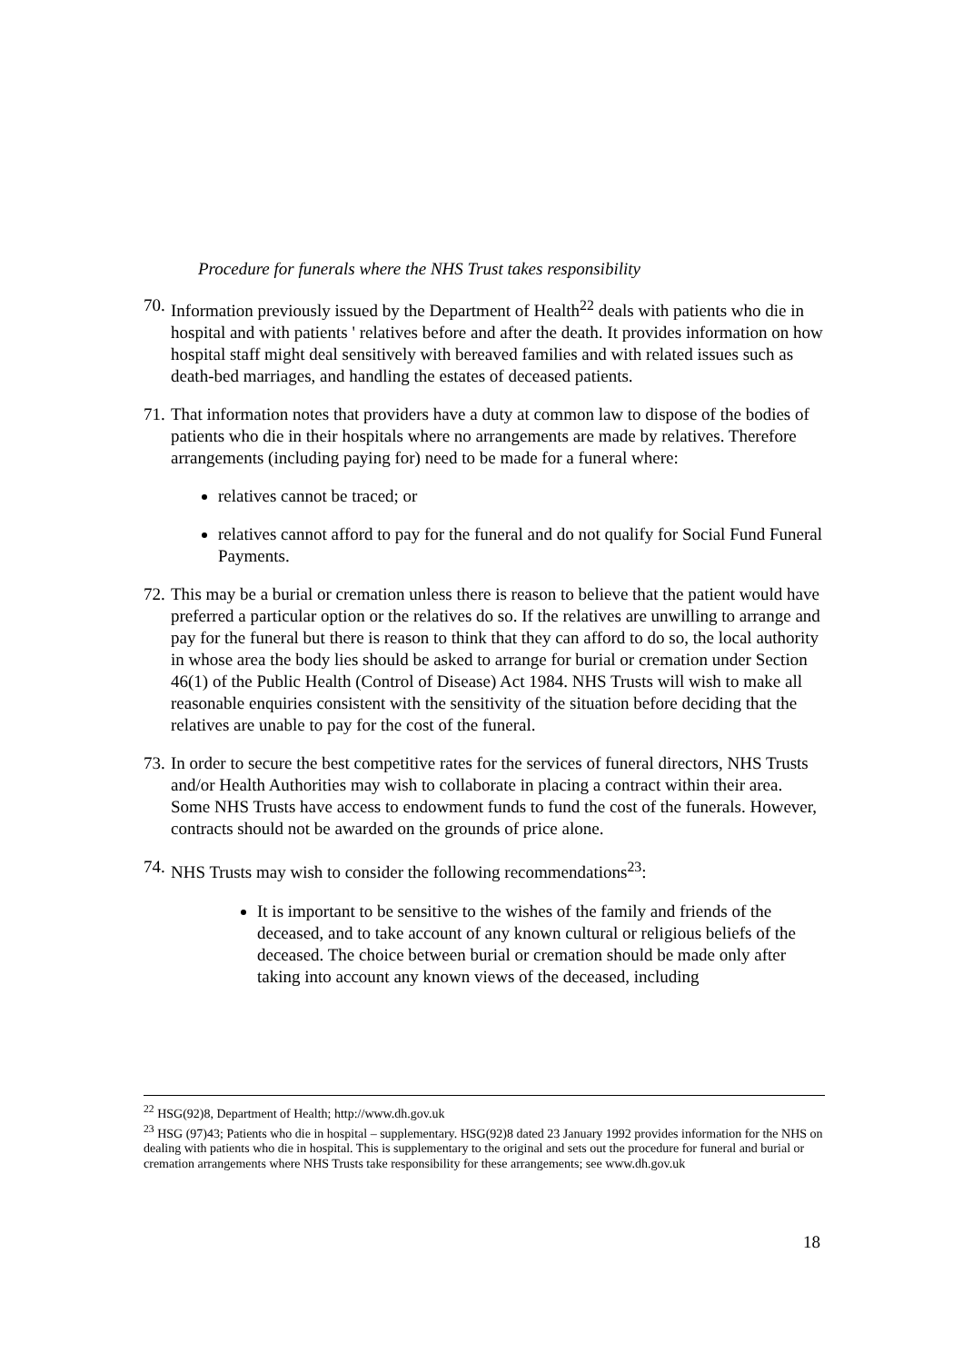Procedure for funerals where the NHS Trust takes responsibility
70. Information previously issued by the Department of Health<sup>22</sup> deals with patients who die in hospital and with patients ' relatives before and after the death. It provides information on how hospital staff might deal sensitively with bereaved families and with related issues such as death-bed marriages, and handling the estates of deceased patients.
71. That information notes that providers have a duty at common law to dispose of the bodies of patients who die in their hospitals where no arrangements are made by relatives. Therefore arrangements (including paying for) need to be made for a funeral where:
relatives cannot be traced; or
relatives cannot afford to pay for the funeral and do not qualify for Social Fund Funeral Payments.
72. This may be a burial or cremation unless there is reason to believe that the patient would have preferred a particular option or the relatives do so. If the relatives are unwilling to arrange and pay for the funeral but there is reason to think that they can afford to do so, the local authority in whose area the body lies should be asked to arrange for burial or cremation under Section 46(1) of the Public Health (Control of Disease) Act 1984. NHS Trusts will wish to make all reasonable enquiries consistent with the sensitivity of the situation before deciding that the relatives are unable to pay for the cost of the funeral.
73. In order to secure the best competitive rates for the services of funeral directors, NHS Trusts and/or Health Authorities may wish to collaborate in placing a contract within their area. Some NHS Trusts have access to endowment funds to fund the cost of the funerals. However, contracts should not be awarded on the grounds of price alone.
74. NHS Trusts may wish to consider the following recommendations<sup>23</sup>:
It is important to be sensitive to the wishes of the family and friends of the deceased, and to take account of any known cultural or religious beliefs of the deceased. The choice between burial or cremation should be made only after taking into account any known views of the deceased, including
<sup>22</sup> HSG(92)8, Department of Health; http://www.dh.gov.uk
<sup>23</sup> HSG (97)43; Patients who die in hospital – supplementary. HSG(92)8 dated 23 January 1992 provides information for the NHS on dealing with patients who die in hospital. This is supplementary to the original and sets out the procedure for funeral and burial or cremation arrangements where NHS Trusts take responsibility for these arrangements; see www.dh.gov.uk
18